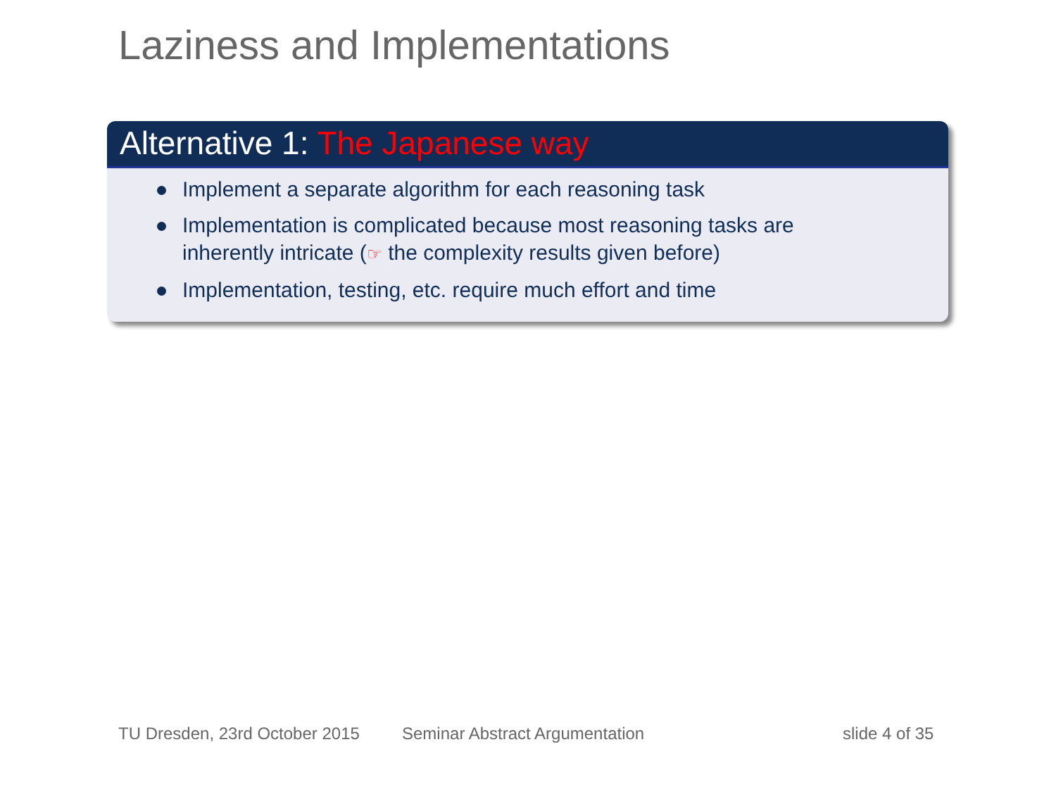Laziness and Implementations
Alternative 1: The Japanese way
Implement a separate algorithm for each reasoning task
Implementation is complicated because most reasoning tasks are
inherently intricate (☞ the complexity results given before)
Implementation, testing, etc. require much effort and time
TU Dresden, 23rd October 2015 Seminar Abstract Argumentation slide 4 of 35